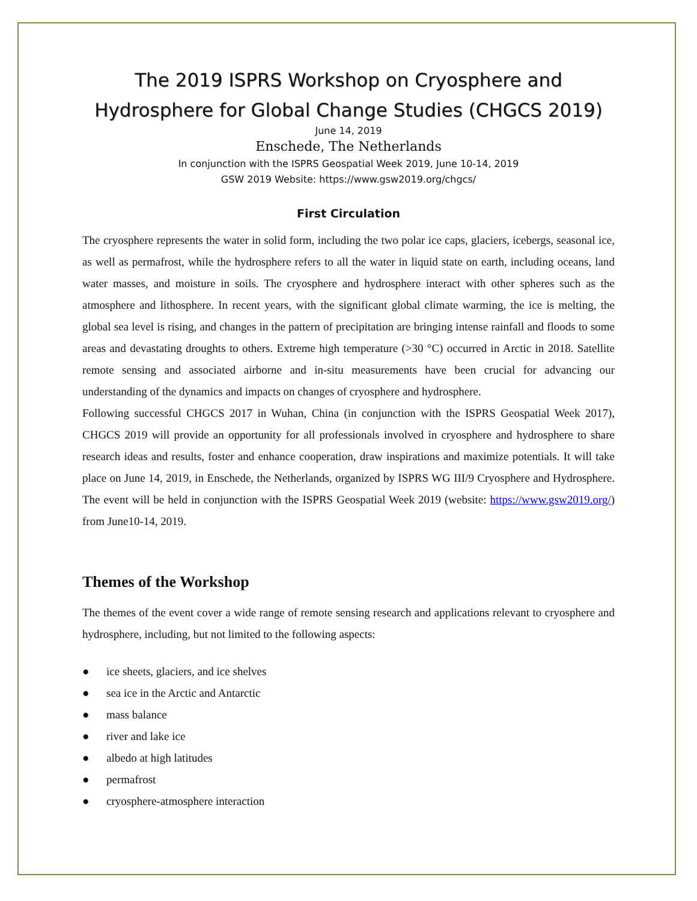The 2019 ISPRS Workshop on Cryosphere and Hydrosphere for Global Change Studies (CHGCS 2019)
June 14, 2019
Enschede, The Netherlands
In conjunction with the ISPRS Geospatial Week 2019, June 10-14, 2019
GSW 2019 Website: https://www.gsw2019.org/chgcs/
First Circulation
The cryosphere represents the water in solid form, including the two polar ice caps, glaciers, icebergs, seasonal ice, as well as permafrost, while the hydrosphere refers to all the water in liquid state on earth, including oceans, land water masses, and moisture in soils. The cryosphere and hydrosphere interact with other spheres such as the atmosphere and lithosphere. In recent years, with the significant global climate warming, the ice is melting, the global sea level is rising, and changes in the pattern of precipitation are bringing intense rainfall and floods to some areas and devastating droughts to others. Extreme high temperature (>30 °C) occurred in Arctic in 2018. Satellite remote sensing and associated airborne and in-situ measurements have been crucial for advancing our understanding of the dynamics and impacts on changes of cryosphere and hydrosphere.
Following successful CHGCS 2017 in Wuhan, China (in conjunction with the ISPRS Geospatial Week 2017), CHGCS 2019 will provide an opportunity for all professionals involved in cryosphere and hydrosphere to share research ideas and results, foster and enhance cooperation, draw inspirations and maximize potentials. It will take place on June 14, 2019, in Enschede, the Netherlands, organized by ISPRS WG III/9 Cryosphere and Hydrosphere. The event will be held in conjunction with the ISPRS Geospatial Week 2019 (website: https://www.gsw2019.org/) from June10-14, 2019.
Themes of the Workshop
The themes of the event cover a wide range of remote sensing research and applications relevant to cryosphere and hydrosphere, including, but not limited to the following aspects:
● ice sheets, glaciers, and ice shelves
● sea ice in the Arctic and Antarctic
● mass balance
● river and lake ice
● albedo at high latitudes
● permafrost
● cryosphere-atmosphere interaction